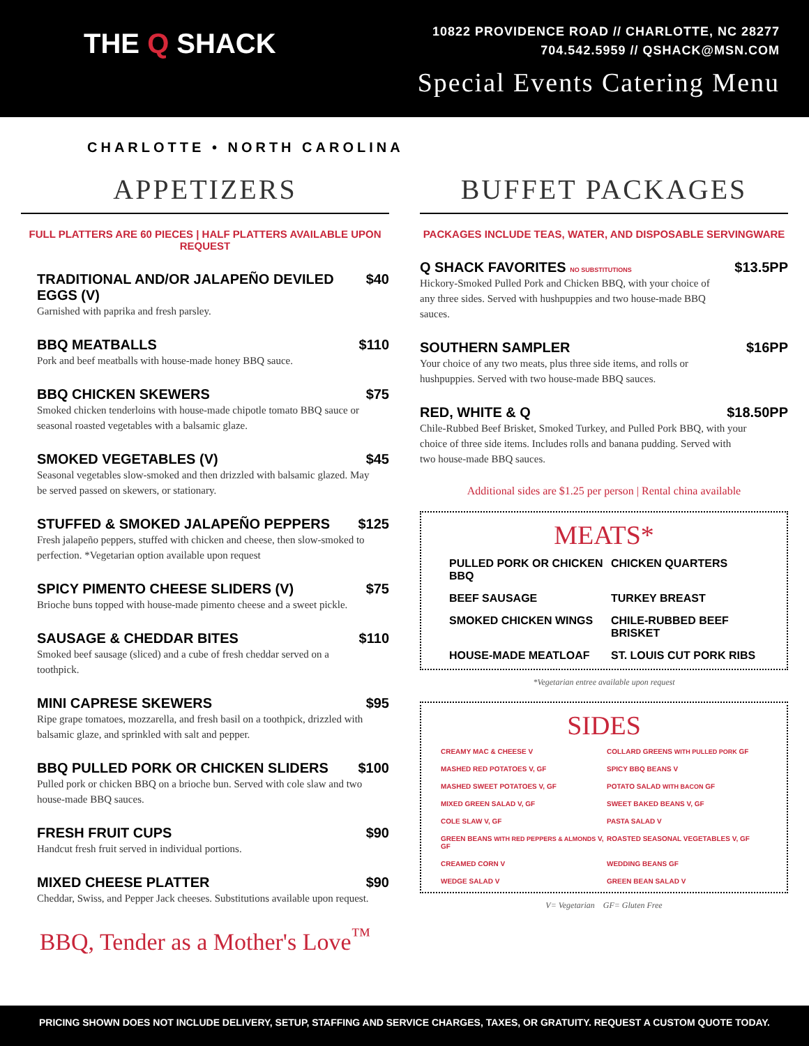THE Q SHACK
10822 PROVIDENCE ROAD // CHARLOTTE, NC 28277
704.542.5959 // QSHACK@MSN.COM
Special Events Catering Menu
CHARLOTTE • NORTH CAROLINA
APPETIZERS
FULL PLATTERS ARE 60 PIECES | HALF PLATTERS AVAILABLE UPON REQUEST
TRADITIONAL AND/OR JALAPEÑO DEVILED EGGS (V) $40
Garnished with paprika and fresh parsley.
BBQ MEATBALLS $110
Pork and beef meatballs with house-made honey BBQ sauce.
BBQ CHICKEN SKEWERS $75
Smoked chicken tenderloins with house-made chipotle tomato BBQ sauce or seasonal roasted vegetables with a balsamic glaze.
SMOKED VEGETABLES (V) $45
Seasonal vegetables slow-smoked and then drizzled with balsamic glazed. May be served passed on skewers, or stationary.
STUFFED & SMOKED JALAPEÑO PEPPERS $125
Fresh jalapeño peppers, stuffed with chicken and cheese, then slow-smoked to perfection. *Vegetarian option available upon request
SPICY PIMENTO CHEESE SLIDERS (V) $75
Brioche buns topped with house-made pimento cheese and a sweet pickle.
SAUSAGE & CHEDDAR BITES $110
Smoked beef sausage (sliced) and a cube of fresh cheddar served on a toothpick.
MINI CAPRESE SKEWERS $95
Ripe grape tomatoes, mozzarella, and fresh basil on a toothpick, drizzled with balsamic glaze, and sprinkled with salt and pepper.
BBQ PULLED PORK OR CHICKEN SLIDERS $100
Pulled pork or chicken BBQ on a brioche bun. Served with cole slaw and two house-made BBQ sauces.
FRESH FRUIT CUPS $90
Handcut fresh fruit served in individual portions.
MIXED CHEESE PLATTER $90
Cheddar, Swiss, and Pepper Jack cheeses. Substitutions available upon request.
BBQ, Tender as a Mother's Love<sup>™</sup>
BUFFET PACKAGES
PACKAGES INCLUDE TEAS, WATER, AND DISPOSABLE SERVINGWARE
Q SHACK FAVORITES NO SUBSTITUTIONS $13.5PP
Hickory-Smoked Pulled Pork and Chicken BBQ, with your choice of any three sides. Served with hushpuppies and two house-made BBQ sauces.
SOUTHERN SAMPLER $16PP
Your choice of any two meats, plus three side items, and rolls or hushpuppies. Served with two house-made BBQ sauces.
RED, WHITE & Q $18.50PP
Chile-Rubbed Beef Brisket, Smoked Turkey, and Pulled Pork BBQ, with your choice of three side items. Includes rolls and banana pudding. Served with two house-made BBQ sauces.
Additional sides are $1.25 per person | Rental china available
MEATS*
PULLED PORK OR CHICKEN BBQ CHICKEN QUARTERS BEEF SAUSAGE TURKEY BREAST SMOKED CHICKEN WINGS CHILE-RUBBED BEEF BRISKET HOUSE-MADE MEATLOAF ST. LOUIS CUT PORK RIBS
*Vegetarian entree available upon request
SIDES
CREAMY MAC & CHEESE V COLLARD GREENS WITH PULLED PORK GF MASHED RED POTATOES V, GF SPICY BBQ BEANS V MASHED SWEET POTATOES V, GF POTATO SALAD WITH BACON GF MIXED GREEN SALAD V, GF SWEET BAKED BEANS V, GF COLE SLAW V, GF PASTA SALAD V GREEN BEANS WITH RED PEPPERS & ALMONDS V, GF ROASTED SEASONAL VEGETABLES V, GF CREAMED CORN V WEDDING BEANS GF WEDGE SALAD V GREEN BEAN SALAD V
V= Vegetarian GF= Gluten Free
PRICING SHOWN DOES NOT INCLUDE DELIVERY, SETUP, STAFFING AND SERVICE CHARGES, TAXES, OR GRATUITY. REQUEST A CUSTOM QUOTE TODAY.